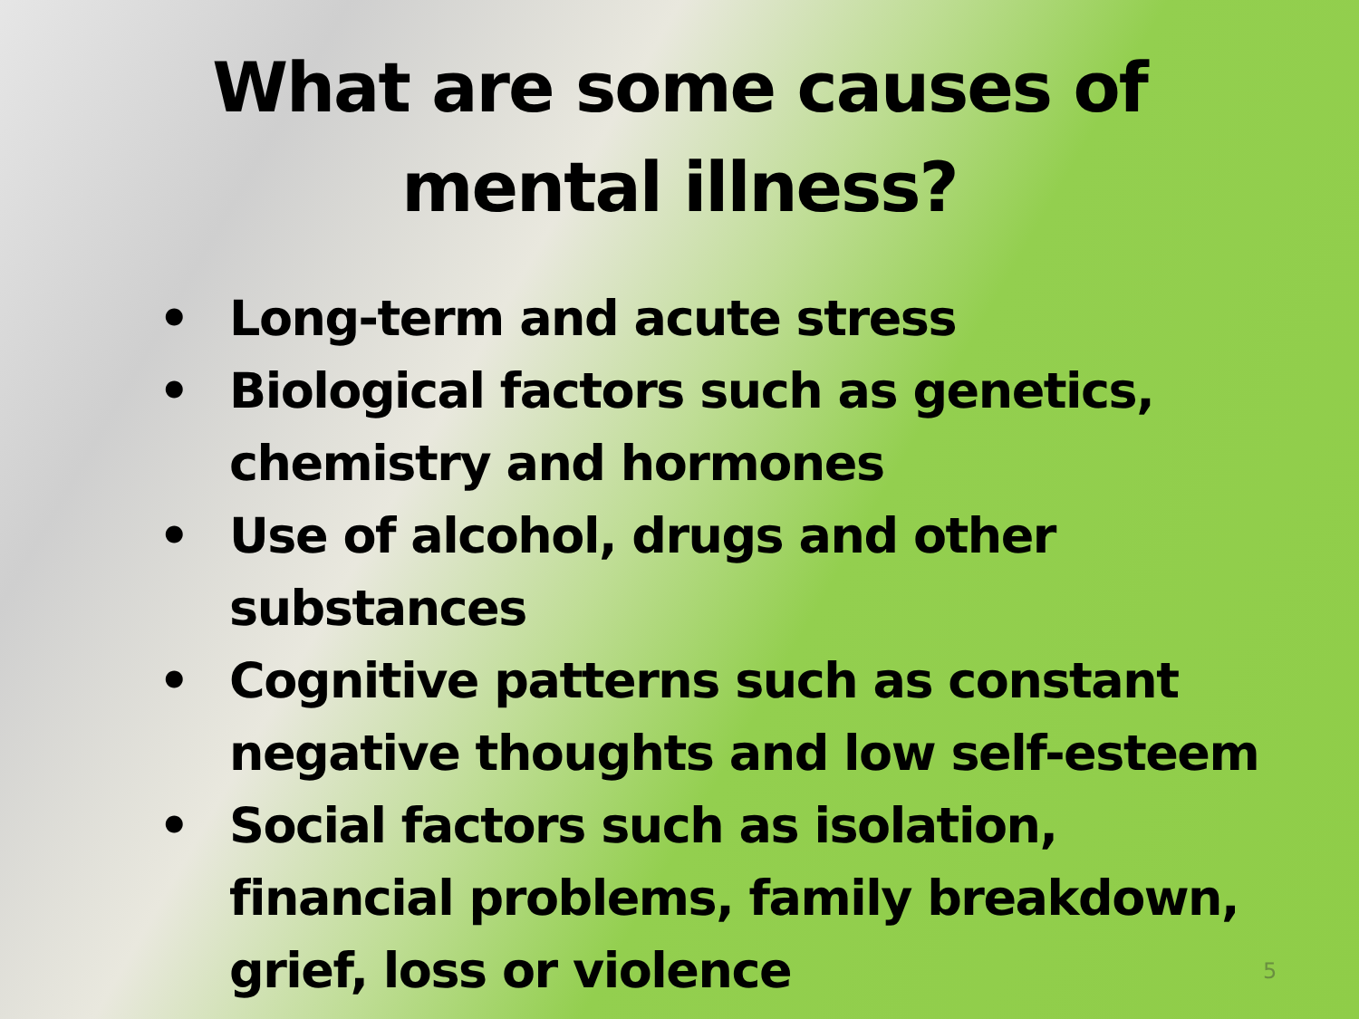What are some causes of
mental illness?
• Long-term and acute stress
• Biological factors such as genetics,
chemistry and hormones
• Use of alcohol, drugs and other substances
• Cognitive patterns such as constant
negative thoughts and low self-esteem
• Social factors such as isolation,
financial problems, family breakdown,
grief, loss or violence
5